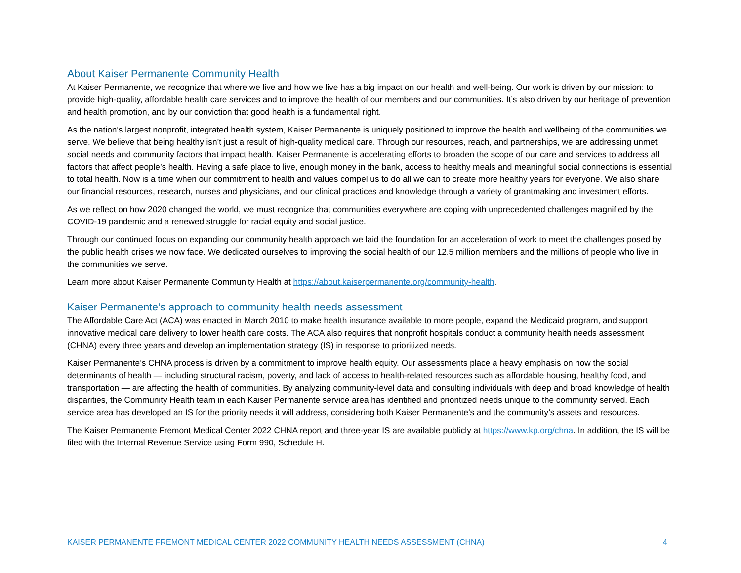About Kaiser Permanente Community Health
At Kaiser Permanente, we recognize that where we live and how we live has a big impact on our health and well-being. Our work is driven by our mission: to provide high-quality, affordable health care services and to improve the health of our members and our communities. It’s also driven by our heritage of prevention and health promotion, and by our conviction that good health is a fundamental right.
As the nation’s largest nonprofit, integrated health system, Kaiser Permanente is uniquely positioned to improve the health and wellbeing of the communities we serve. We believe that being healthy isn’t just a result of high-quality medical care. Through our resources, reach, and partnerships, we are addressing unmet social needs and community factors that impact health. Kaiser Permanente is accelerating efforts to broaden the scope of our care and services to address all factors that affect people’s health. Having a safe place to live, enough money in the bank, access to healthy meals and meaningful social connections is essential to total health. Now is a time when our commitment to health and values compel us to do all we can to create more healthy years for everyone. We also share our financial resources, research, nurses and physicians, and our clinical practices and knowledge through a variety of grantmaking and investment efforts.
As we reflect on how 2020 changed the world, we must recognize that communities everywhere are coping with unprecedented challenges magnified by the COVID-19 pandemic and a renewed struggle for racial equity and social justice.
Through our continued focus on expanding our community health approach we laid the foundation for an acceleration of work to meet the challenges posed by the public health crises we now face. We dedicated ourselves to improving the social health of our 12.5 million members and the millions of people who live in the communities we serve.
Learn more about Kaiser Permanente Community Health at https://about.kaiserpermanente.org/community-health.
Kaiser Permanente’s approach to community health needs assessment
The Affordable Care Act (ACA) was enacted in March 2010 to make health insurance available to more people, expand the Medicaid program, and support innovative medical care delivery to lower health care costs. The ACA also requires that nonprofit hospitals conduct a community health needs assessment (CHNA) every three years and develop an implementation strategy (IS) in response to prioritized needs.
Kaiser Permanente’s CHNA process is driven by a commitment to improve health equity. Our assessments place a heavy emphasis on how the social determinants of health — including structural racism, poverty, and lack of access to health-related resources such as affordable housing, healthy food, and transportation — are affecting the health of communities. By analyzing community-level data and consulting individuals with deep and broad knowledge of health disparities, the Community Health team in each Kaiser Permanente service area has identified and prioritized needs unique to the community served. Each service area has developed an IS for the priority needs it will address, considering both Kaiser Permanente’s and the community’s assets and resources.
The Kaiser Permanente Fremont Medical Center 2022 CHNA report and three-year IS are available publicly at https://www.kp.org/chna. In addition, the IS will be filed with the Internal Revenue Service using Form 990, Schedule H.
KAISER PERMANENTE FREMONT MEDICAL CENTER 2022 COMMUNITY HEALTH NEEDS ASSESSMENT (CHNA) 4